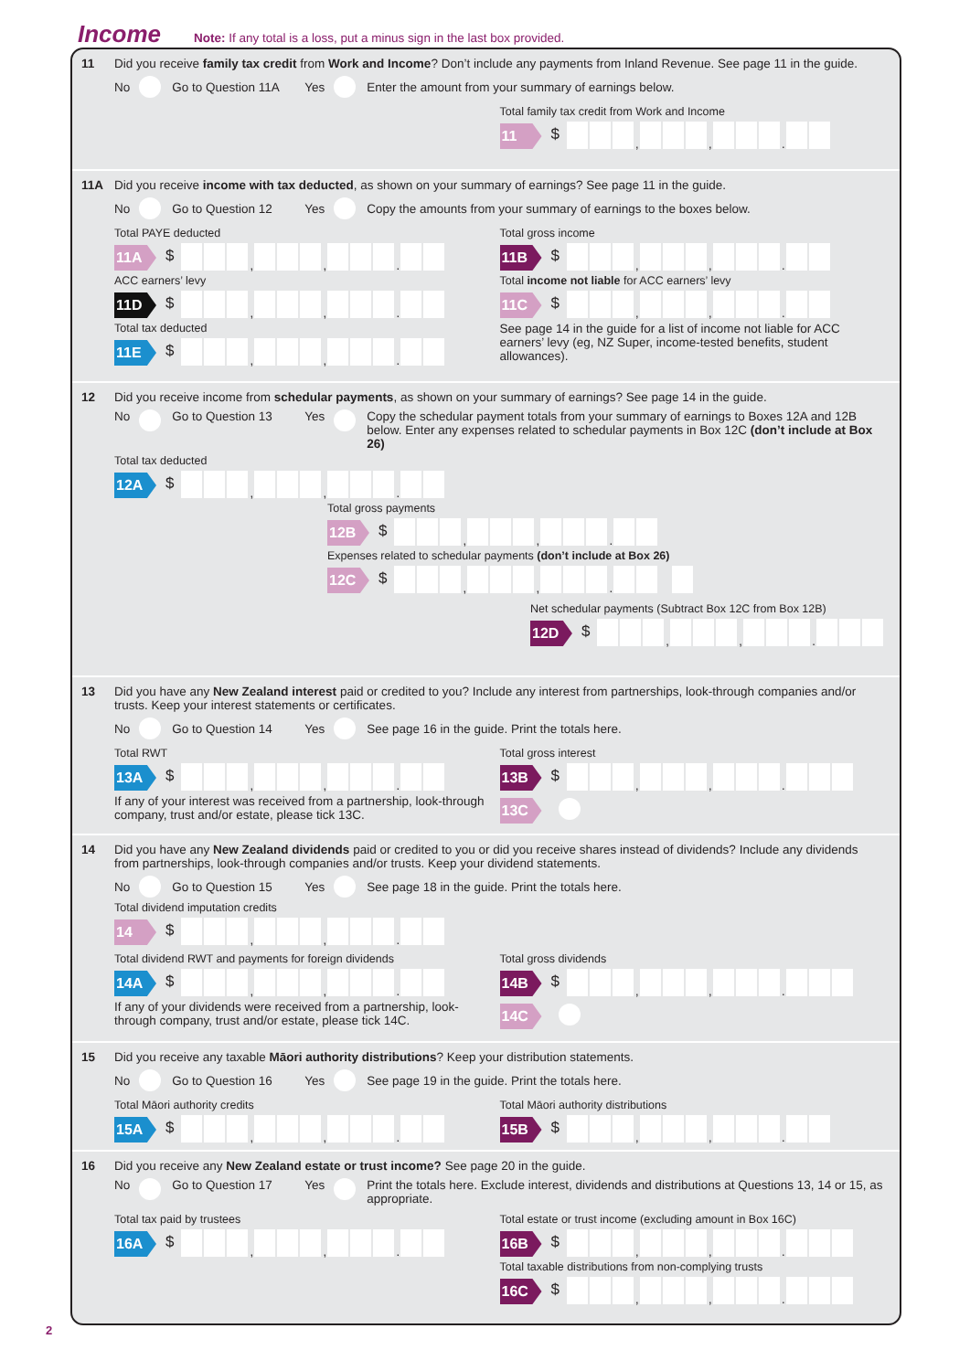Income
Note: If any total is a loss, put a minus sign in the last box provided.
11 Did you receive family tax credit from Work and Income? Don’t include any payments from Inland Revenue. See page 11 in the guide.
No Go to Question 11A Yes Enter the amount from your summary of earnings below.
Total family tax credit from Work and Income
11 $ , , .
11A Did you receive income with tax deducted, as shown on your summary of earnings? See page 11 in the guide.
No Go to Question 12 Yes Copy the amounts from your summary of earnings to the boxes below.
Total PAYE deducted
11A $ , , .
ACC earners’ levy
11D $ , , .
Total tax deducted
11E $ , , .
Total gross income
11B $ , , .
Total income not liable for ACC earners’ levy
11C $ , , .
See page 14 in the guide for a list of income not liable for ACC earners’ levy (eg, NZ Super, income-tested benefits, student allowances).
12 Did you receive income from schedular payments, as shown on your summary of earnings? See page 14 in the guide.
No Go to Question 13 Yes Copy the schedular payment totals from your summary of earnings to Boxes 12A and 12B below. Enter any expenses related to schedular payments in Box 12C (don’t include at Box 26)
Total tax deducted
12A $ , , .
Total gross payments
12B $ , , .
Expenses related to schedular payments (don’t include at Box 26)
12C $ , , .
Net schedular payments (Subtract Box 12C from Box 12B)
12D $ , , .
13 Did you have any New Zealand interest paid or credited to you? Include any interest from partnerships, look-through companies and/or trusts. Keep your interest statements or certificates.
No Go to Question 14 Yes See page 16 in the guide. Print the totals here.
Total RWT
13A $ , , .
If any of your interest was received from a partnership, look-through company, trust and/or estate, please tick 13C.
Total gross interest
13B $ , , .
13C
14 Did you have any New Zealand dividends paid or credited to you or did you receive shares instead of dividends? Include any dividends from partnerships, look-through companies and/or trusts. Keep your dividend statements.
No Go to Question 15 Yes See page 18 in the guide. Print the totals here.
Total dividend imputation credits
14 $ , , .
Total dividend RWT and payments for foreign dividends
14A $ , , .
If any of your dividends were received from a partnership, look-through company, trust and/or estate, please tick 14C.
Total gross dividends
14B $ , , .
14C
15 Did you receive any taxable Māori authority distributions? Keep your distribution statements.
No Go to Question 16 Yes See page 19 in the guide. Print the totals here.
Total Māori authority credits
15A $ , , .
Total Māori authority distributions
15B $ , , .
16 Did you receive any New Zealand estate or trust income? See page 20 in the guide.
No Go to Question 17 Yes Print the totals here. Exclude interest, dividends and distributions at Questions 13, 14 or 15, as appropriate.
Total tax paid by trustees
16A $ , , .
Total estate or trust income (excluding amount in Box 16C)
16B $ , , .
Total taxable distributions from non-complying trusts
16C $ , , .
2